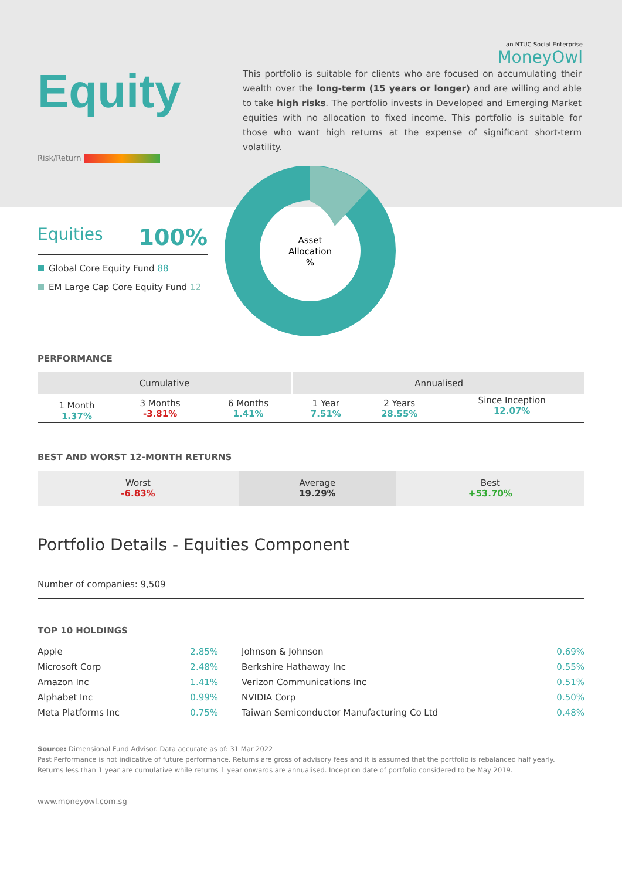Equity
Risk/Return
an NTUC Social Enterprise
MoneyOwl
This portfolio is suitable for clients who are focused on accumulating their wealth over the long-term (15 years or longer) and are willing and able to take high risks. The portfolio invests in Developed and Emerging Market equities with no allocation to fixed income. This portfolio is suitable for those who want high returns at the expense of significant short-term volatility.
Equities 100%
Global Core Equity Fund 88
EM Large Cap Core Equity Fund 12
Asset
Allocation
%
PERFORMANCE
| Cumulative | | | Annualised | | |
| --- | --- | --- | --- | --- | --- |
| 1 Month 1.37% | 3 Months -3.81% | 6 Months 1.41% | 1 Year 7.51% | 2 Years 28.55% | Since Inception 12.07% |
BEST AND WORST 12-MONTH RETURNS
| Worst -6.83% | Average 19.29% | Best +53.70% |
Portfolio Details - Equities Component
Number of companies: 9,509
TOP 10 HOLDINGS
| Apple | 2.85% | Johnson & Johnson | 0.69% |
| Microsoft Corp | 2.48% | Berkshire Hathaway Inc | 0.55% |
| Amazon Inc | 1.41% | Verizon Communications Inc | 0.51% |
| Alphabet Inc | 0.99% | NVIDIA Corp | 0.50% |
| Meta Platforms Inc | 0.75% | Taiwan Semiconductor Manufacturing Co Ltd | 0.48% |
Source: Dimensional Fund Advisor. Data accurate as of: 31 Mar 2022
Past Performance is not indicative of future performance. Returns are gross of advisory fees and it is assumed that the portfolio is rebalanced half yearly.
Returns less than 1 year are cumulative while returns 1 year onwards are annualised. Inception date of portfolio considered to be May 2019.
www.moneyowl.com.sg